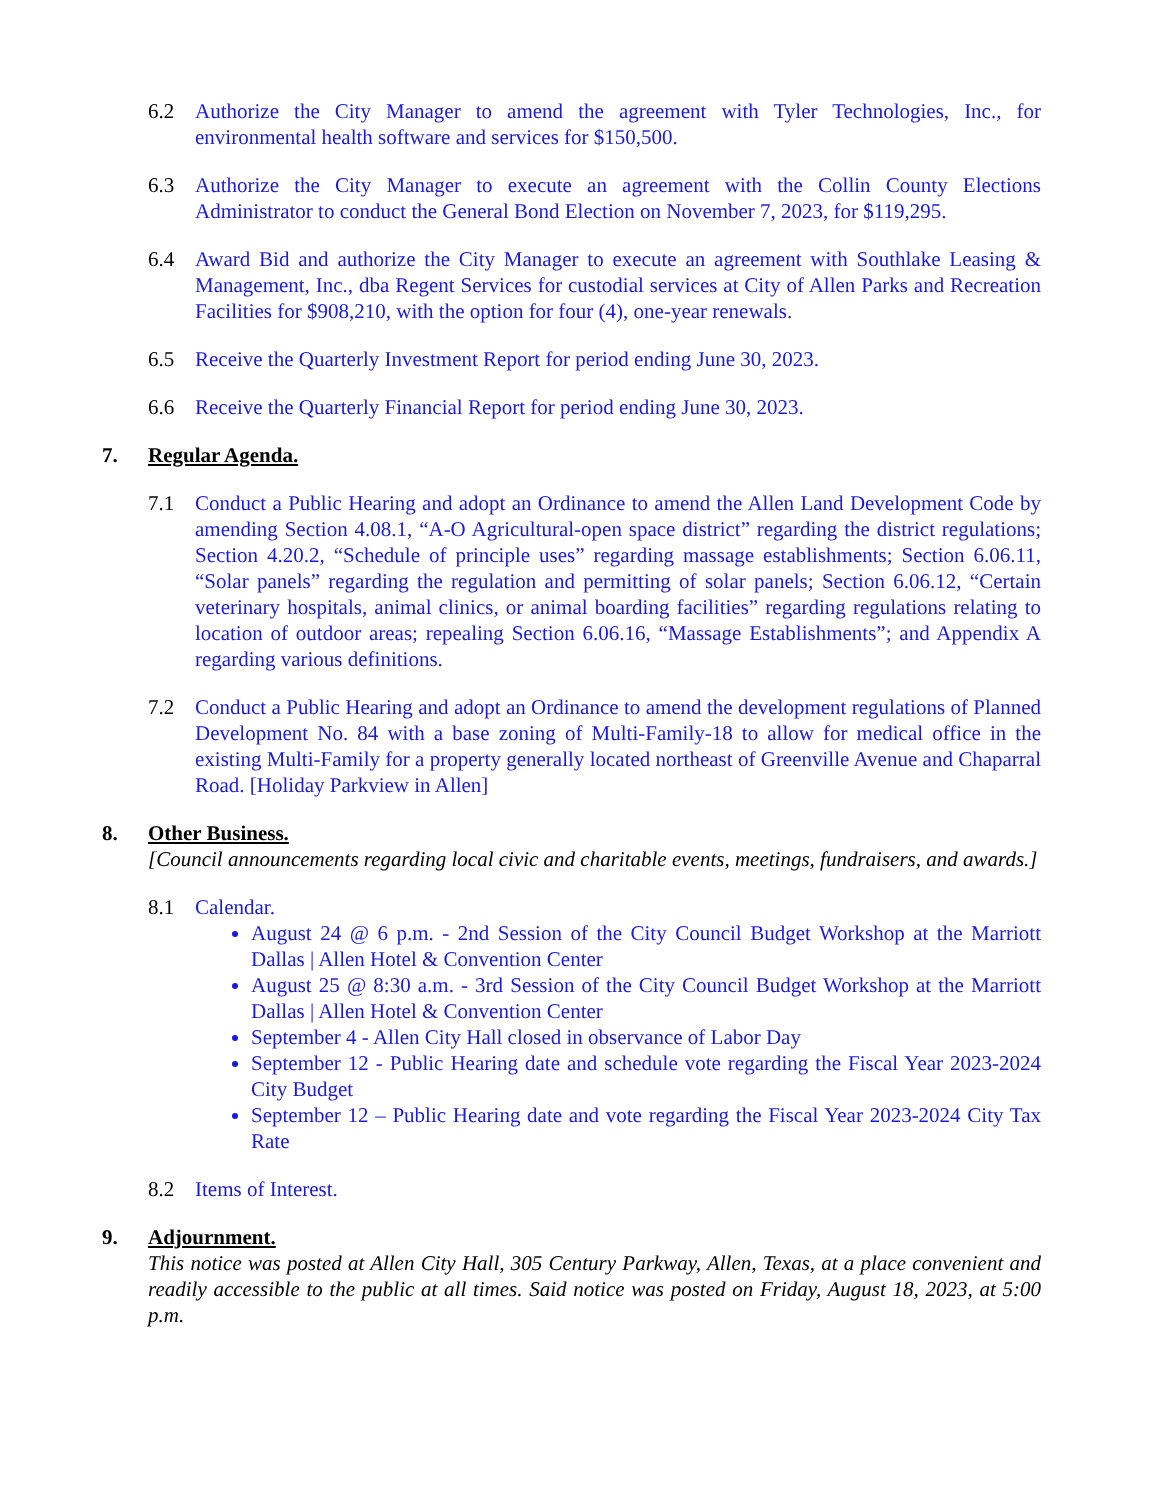6.2 Authorize the City Manager to amend the agreement with Tyler Technologies, Inc., for environmental health software and services for $150,500.
6.3 Authorize the City Manager to execute an agreement with the Collin County Elections Administrator to conduct the General Bond Election on November 7, 2023, for $119,295.
6.4 Award Bid and authorize the City Manager to execute an agreement with Southlake Leasing & Management, Inc., dba Regent Services for custodial services at City of Allen Parks and Recreation Facilities for $908,210, with the option for four (4), one-year renewals.
6.5 Receive the Quarterly Investment Report for period ending June 30, 2023.
6.6 Receive the Quarterly Financial Report for period ending June 30, 2023.
7. Regular Agenda.
7.1 Conduct a Public Hearing and adopt an Ordinance to amend the Allen Land Development Code by amending Section 4.08.1, “A-O Agricultural-open space district” regarding the district regulations; Section 4.20.2, “Schedule of principle uses” regarding massage establishments; Section 6.06.11, “Solar panels” regarding the regulation and permitting of solar panels; Section 6.06.12, “Certain veterinary hospitals, animal clinics, or animal boarding facilities” regarding regulations relating to location of outdoor areas; repealing Section 6.06.16, “Massage Establishments”; and Appendix A regarding various definitions.
7.2 Conduct a Public Hearing and adopt an Ordinance to amend the development regulations of Planned Development No. 84 with a base zoning of Multi-Family-18 to allow for medical office in the existing Multi-Family for a property generally located northeast of Greenville Avenue and Chaparral Road. [Holiday Parkview in Allen]
8. Other Business.
[Council announcements regarding local civic and charitable events, meetings, fundraisers, and awards.]
8.1 Calendar.
August 24 @ 6 p.m. - 2nd Session of the City Council Budget Workshop at the Marriott Dallas | Allen Hotel & Convention Center
August 25 @ 8:30 a.m. - 3rd Session of the City Council Budget Workshop at the Marriott Dallas | Allen Hotel & Convention Center
September 4 - Allen City Hall closed in observance of Labor Day
September 12 - Public Hearing date and schedule vote regarding the Fiscal Year 2023-2024 City Budget
September 12 – Public Hearing date and vote regarding the Fiscal Year 2023-2024 City Tax Rate
8.2 Items of Interest.
9. Adjournment.
This notice was posted at Allen City Hall, 305 Century Parkway, Allen, Texas, at a place convenient and readily accessible to the public at all times. Said notice was posted on Friday, August 18, 2023, at 5:00 p.m.